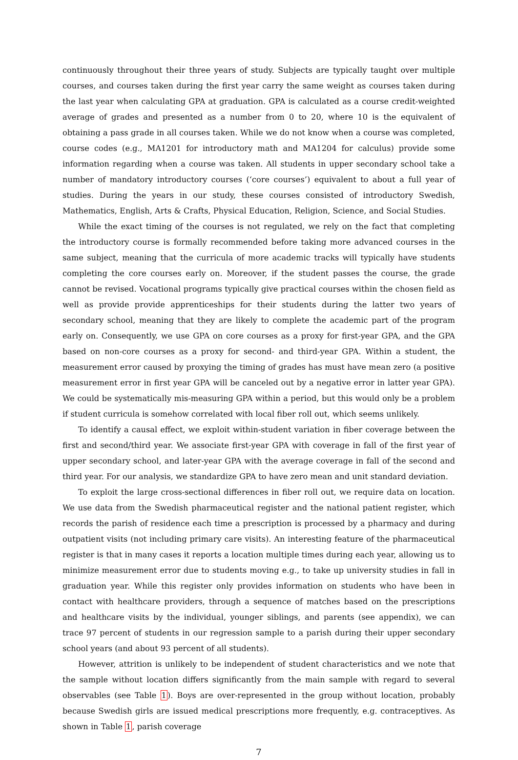continuously throughout their three years of study. Subjects are typically taught over multiple courses, and courses taken during the first year carry the same weight as courses taken during the last year when calculating GPA at graduation. GPA is calculated as a course credit-weighted average of grades and presented as a number from 0 to 20, where 10 is the equivalent of obtaining a pass grade in all courses taken. While we do not know when a course was completed, course codes (e.g., MA1201 for introductory math and MA1204 for calculus) provide some information regarding when a course was taken. All students in upper secondary school take a number of mandatory introductory courses (‘core courses’) equivalent to about a full year of studies. During the years in our study, these courses consisted of introductory Swedish, Mathematics, English, Arts & Crafts, Physical Education, Religion, Science, and Social Studies.
While the exact timing of the courses is not regulated, we rely on the fact that completing the introductory course is formally recommended before taking more advanced courses in the same subject, meaning that the curricula of more academic tracks will typically have students completing the core courses early on. Moreover, if the student passes the course, the grade cannot be revised. Vocational programs typically give practical courses within the chosen field as well as provide provide apprenticeships for their students during the latter two years of secondary school, meaning that they are likely to complete the academic part of the program early on. Consequently, we use GPA on core courses as a proxy for first-year GPA, and the GPA based on non-core courses as a proxy for second- and third-year GPA. Within a student, the measurement error caused by proxying the timing of grades has must have mean zero (a positive measurement error in first year GPA will be canceled out by a negative error in latter year GPA). We could be systematically mis-measuring GPA within a period, but this would only be a problem if student curricula is somehow correlated with local fiber roll out, which seems unlikely.
To identify a causal effect, we exploit within-student variation in fiber coverage between the first and second/third year. We associate first-year GPA with coverage in fall of the first year of upper secondary school, and later-year GPA with the average coverage in fall of the second and third year. For our analysis, we standardize GPA to have zero mean and unit standard deviation.
To exploit the large cross-sectional differences in fiber roll out, we require data on location. We use data from the Swedish pharmaceutical register and the national patient register, which records the parish of residence each time a prescription is processed by a pharmacy and during outpatient visits (not including primary care visits). An interesting feature of the pharmaceutical register is that in many cases it reports a location multiple times during each year, allowing us to minimize measurement error due to students moving e.g., to take up university studies in fall in graduation year. While this register only provides information on students who have been in contact with healthcare providers, through a sequence of matches based on the prescriptions and healthcare visits by the individual, younger siblings, and parents (see appendix), we can trace 97 percent of students in our regression sample to a parish during their upper secondary school years (and about 93 percent of all students).
However, attrition is unlikely to be independent of student characteristics and we note that the sample without location differs significantly from the main sample with regard to several observables (see Table 1). Boys are over-represented in the group without location, probably because Swedish girls are issued medical prescriptions more frequently, e.g. contraceptives. As shown in Table 1, parish coverage
7